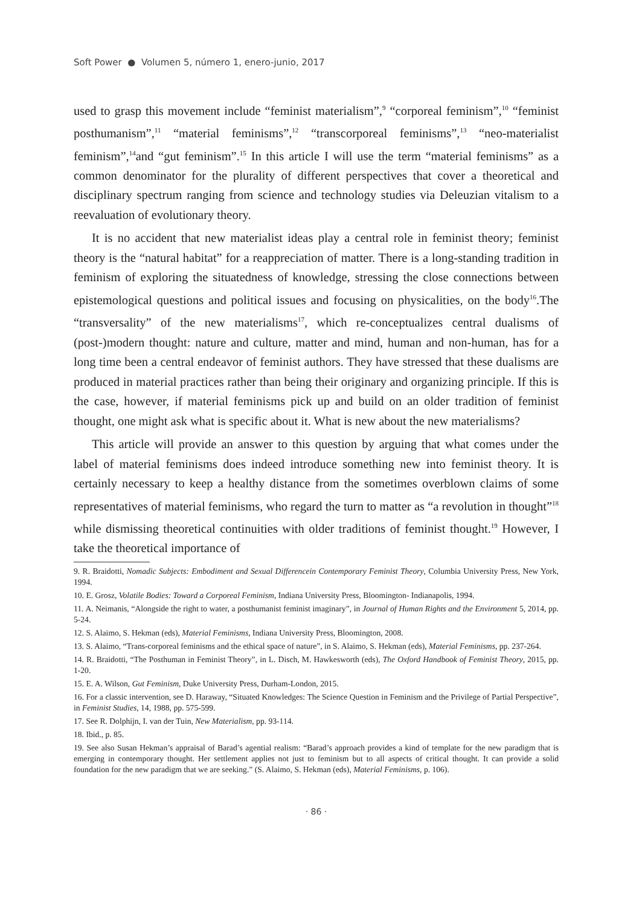Soft Power ● Volumen 5, número 1, enero-junio, 2017
used to grasp this movement include “feminist materialism”,<sup>9</sup> “corporeal feminism”,<sup>10</sup> “feminist posthumanism”,<sup>11</sup> “material feminisms”,<sup>12</sup> “transcorporeal feminisms”,<sup>13</sup> “neo-materialist feminism”,<sup>14</sup>and “gut feminism”.<sup>15</sup> In this article I will use the term “material feminisms” as a common denominator for the plurality of different perspectives that cover a theoretical and disciplinary spectrum ranging from science and technology studies via Deleuzian vitalism to a reevaluation of evolutionary theory.
It is no accident that new materialist ideas play a central role in feminist theory; feminist theory is the “natural habitat” for a reappreciation of matter. There is a long-standing tradition in feminism of exploring the situatedness of knowledge, stressing the close connections between epistemological questions and political issues and focusing on physicalities, on the body<sup>16</sup>.The “transversality” of the new materialisms<sup>17</sup>, which re-conceptualizes central dualisms of (post-)modern thought: nature and culture, matter and mind, human and non-human, has for a long time been a central endeavor of feminist authors. They have stressed that these dualisms are produced in material practices rather than being their originary and organizing principle. If this is the case, however, if material feminisms pick up and build on an older tradition of feminist thought, one might ask what is specific about it. What is new about the new materialisms?
This article will provide an answer to this question by arguing that what comes under the label of material feminisms does indeed introduce something new into feminist theory. It is certainly necessary to keep a healthy distance from the sometimes overblown claims of some representatives of material feminisms, who regard the turn to matter as “a revolution in thought”<sup>18</sup> while dismissing theoretical continuities with older traditions of feminist thought.<sup>19</sup> However, I take the theoretical importance of
9. R. Braidotti, Nomadic Subjects: Embodiment and Sexual Differencein Contemporary Feminist Theory, Columbia University Press, New York, 1994.
10. E. Grosz, Volatile Bodies: Toward a Corporeal Feminism, Indiana University Press, Bloomington- Indianapolis, 1994.
11. A. Neimanis, “Alongside the right to water, a posthumanist feminist imaginary”, in Journal of Human Rights and the Environment 5, 2014, pp. 5-24.
12. S. Alaimo, S. Hekman (eds), Material Feminisms, Indiana University Press, Bloomington, 2008.
13. S. Alaimo, “Trans-corporeal feminisms and the ethical space of nature”, in S. Alaimo, S. Hekman (eds), Material Feminisms, pp. 237-264.
14. R. Braidotti, “The Posthuman in Feminist Theory”, in L. Disch, M. Hawkesworth (eds), The Oxford Handbook of Feminist Theory, 2015, pp. 1-20.
15. E. A. Wilson, Gut Feminism, Duke University Press, Durham-London, 2015.
16. For a classic intervention, see D. Haraway, “Situated Knowledges: The Science Question in Feminism and the Privilege of Partial Perspective”, in Feminist Studies, 14, 1988, pp. 575-599.
17. See R. Dolphijn, I. van der Tuin, New Materialism, pp. 93-114.
18. Ibid., p. 85.
19. See also Susan Hekman’s appraisal of Barad’s agential realism: “Barad’s approach provides a kind of template for the new paradigm that is emerging in contemporary thought. Her settlement applies not just to feminism but to all aspects of critical thought. It can provide a solid foundation for the new paradigm that we are seeking.” (S. Alaimo, S. Hekman (eds), Material Feminisms, p. 106).
· 86 ·